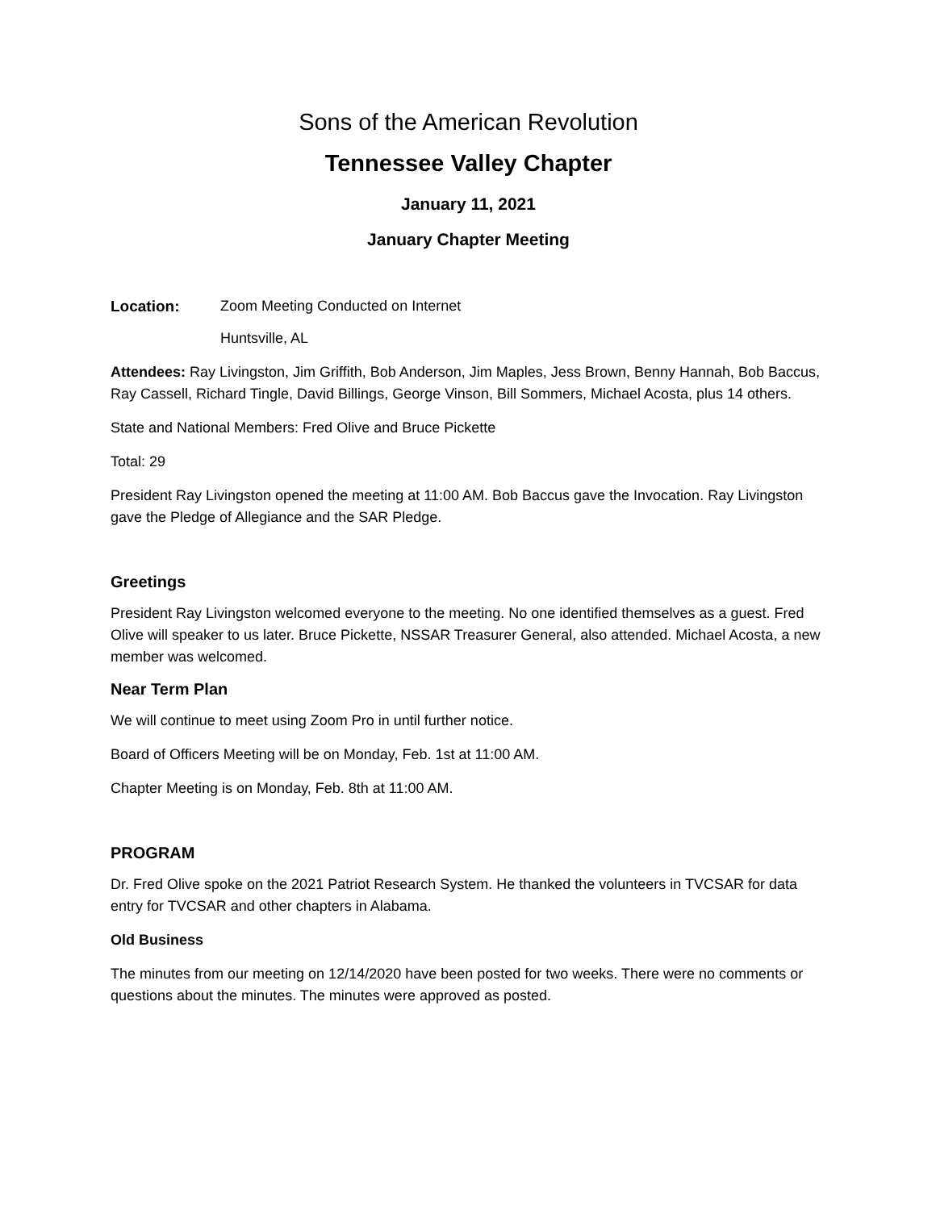Sons of the American Revolution
Tennessee Valley Chapter
January 11, 2021
January Chapter Meeting
Location: Zoom Meeting Conducted on Internet
Huntsville, AL
Attendees: Ray Livingston, Jim Griffith, Bob Anderson, Jim Maples, Jess Brown, Benny Hannah, Bob Baccus, Ray Cassell, Richard Tingle, David Billings, George Vinson, Bill Sommers, Michael Acosta, plus 14 others.
State and National Members: Fred Olive and Bruce Pickette
Total: 29
President Ray Livingston opened the meeting at 11:00 AM. Bob Baccus gave the Invocation. Ray Livingston gave the Pledge of Allegiance and the SAR Pledge.
Greetings
President Ray Livingston welcomed everyone to the meeting. No one identified themselves as a guest. Fred Olive will speaker to us later. Bruce Pickette, NSSAR Treasurer General, also attended. Michael Acosta, a new member was welcomed.
Near Term Plan
We will continue to meet using Zoom Pro in until further notice.
Board of Officers Meeting will be on Monday, Feb. 1st at 11:00 AM.
Chapter Meeting is on Monday, Feb. 8th at 11:00 AM.
PROGRAM
Dr. Fred Olive spoke on the 2021 Patriot Research System. He thanked the volunteers in TVCSAR for data entry for TVCSAR and other chapters in Alabama.
Old Business
The minutes from our meeting on 12/14/2020 have been posted for two weeks. There were no comments or questions about the minutes. The minutes were approved as posted.